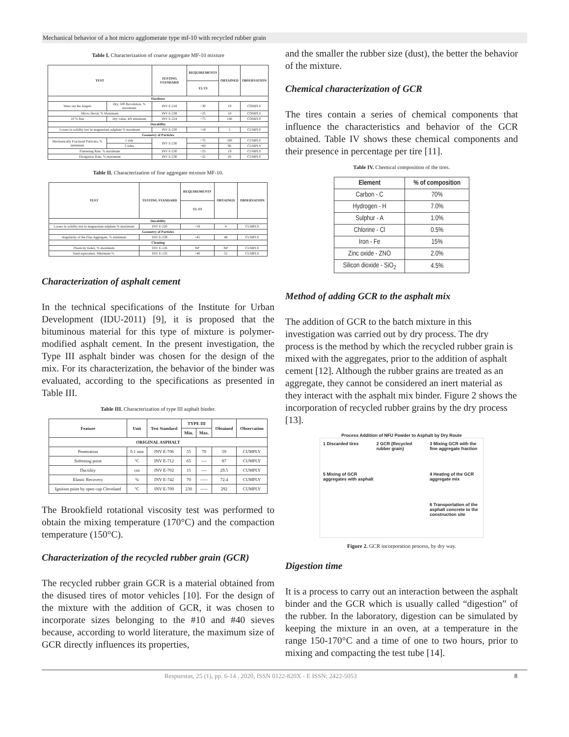Mechanical behavior of a hot micro agglomerate type mf-10 with recycled rubber grain
Table I. Characterization of coarse aggregate MF-10 mixture
| TEST | | TESTING STANDARD | REQUIREMENTS | OBTAINED | OBSERVATION |
| --- | --- | --- | --- | --- | --- |
| | | | T2-T3 | | |
| Hardness | | | | | |
| Wear out the Angels | Dry, 500 Revolution, % maximum | INV E-218 | <30 | 19 | COMPLY |
| Micro Deval, % Maximum | | INV E-238 | <25 | 10 | COMPLY |
| 10 % fine | Dry value, kN minimum | INV E-224 | >75 | 146 | COMPLY |
| Durability | | | | | |
| Losses in solidity test in magnesium sulphate % maximum | | INV E-220 | <18 | 5 | CUMPLY |
| Geometry of Particles | | | | | |
| Mechanically Fractured Particles, % minimum | 1 side | INV E-230 | >75 | 100 | CUMPLY |
| | 2 sides | | >60 | 96 | CUMPLY |
| Flattening Rate, % maximum | | INV E-230 | <25 | 19 | CUMPLY |
| Elongation Rate, % maximum | | INV E-230 | <25 | 20 | CUMPLY |
Table II. Characterization of fine aggregate mixture MF-10.
| TEST | TESTING STANDARD | REQUIREMENTS | OBTAINED | OBSERVATION |
| --- | --- | --- | --- | --- |
| | | T2-T3 | | |
| Durability | | | | |
| Losses in solidity test in magnesium sulphate % maximum | INV E-220 | <18 | 4 | CUMPLY |
| Geometry of Particles | | | | |
| Angularity of the Fine Aggregate, % minimum | INV E-239 | >45 | 48 | CUMPLY |
| Cleaning | | | | |
| Plasticity Index, % maximum | INV E-126 | NP | NP | CUMPLY |
| Sand equivalent. Minimum %. | INV E-133 | >40 | 52 | CUMPLY |
Characterization of asphalt cement
In the technical specifications of the Institute for Urban Development (IDU-2011) [9], it is proposed that the bituminous material for this type of mixture is polymer-modified asphalt cement. In the present investigation, the Type III asphalt binder was chosen for the design of the mix. For its characterization, the behavior of the binder was evaluated, according to the specifications as presented in Table III.
Table III. Characterization of type III asphalt binder.
| Feature | Unit | Test Standard | TYPE III | | Obtained | Observation |
| --- | --- | --- | --- | --- | --- | --- |
| | | | Min. | Max. | | |
| ORIGINAL ASPHALT | | | | | | |
| Penetration | 0.1 mm | INV E-706 | 55 | 70 | 59 | CUMPLY |
| Softening point | °C | INV E-712 | 65 | ---- | 87 | CUMPLY |
| Ductility | cm | INV E-702 | 15 | ---- | 29.5 | CUMPLY |
| Elastic Recovery | % | INV E-742 | 70 | ----- | 72.4 | CUMPLY |
| Ignition point by open cup Cleveland | °C | INV E-709 | 230 | ----- | 292 | CUMPLY |
The Brookfield rotational viscosity test was performed to obtain the mixing temperature (170°C) and the compaction temperature (150°C).
Characterization of the recycled rubber grain (GCR)
The recycled rubber grain GCR is a material obtained from the disused tires of motor vehicles [10]. For the design of the mixture with the addition of GCR, it was chosen to incorporate sizes belonging to the #10 and #40 sieves because, according to world literature, the maximum size of GCR directly influences its properties,
and the smaller the rubber size (dust), the better the behavior of the mixture.
Chemical characterization of GCR
The tires contain a series of chemical components that influence the characteristics and behavior of the GCR obtained. Table IV shows these chemical components and their presence in percentage per tire [11].
Table IV. Chemical composition of the tires.
| Element | % of composition |
| --- | --- |
| Carbon - C | 70% |
| Hydrogen - H | 7.0% |
| Sulphur - A | 1.0% |
| Chlorine - Cl | 0.5% |
| Iron - Fe | 15% |
| Zinc oxide - ZNO | 2.0% |
| Silicon dioxide - SiO<sub>2</sub> | 4.5% |
Method of adding GCR to the asphalt mix
The addition of GCR to the batch mixture in this investigation was carried out by dry process. The dry process is the method by which the recycled rubber grain is mixed with the aggregates, prior to the addition of asphalt cement [12]. Although the rubber grains are treated as an aggregate, they cannot be considered an inert material as they interact with the asphalt mix binder. Figure 2 shows the incorporation of recycled rubber grains by the dry process [13].
Process Addition of NFU Powder to Asphalt by Dry Route
1 Discarded tires
2 GCR (Recycled rubber grain)
3 Mixing GCR with the fine aggregate fraction
5 Mixing of GCR aggregates with asphalt
4 Heating of the GCR aggregate mix
6 Transportation of the asphalt concrete to the construction site
Figure 2. GCR incorporation process, by dry way.
Digestion time
It is a process to carry out an interaction between the asphalt binder and the GCR which is usually called “digestion” of the rubber. In the laboratory, digestion can be simulated by keeping the mixture in an oven, at a temperature in the range 150-170°C and a time of one to two hours, prior to mixing and compacting the test tube [14].
Respuestas, 25 (1), pp. 6-14 , 2020, ISSN 0122-820X - E ISSN: 2422-5053 8